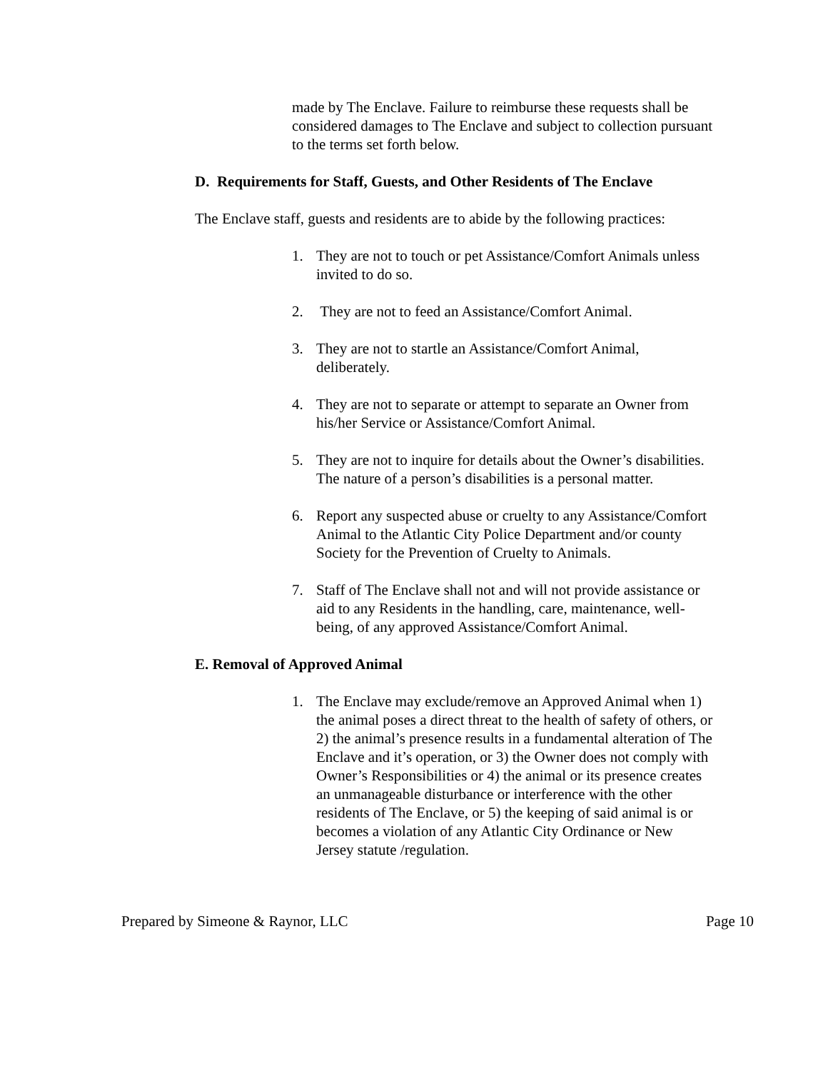made by The Enclave. Failure to reimburse these requests shall be considered damages to The Enclave and subject to collection pursuant to the terms set forth below.
D. Requirements for Staff, Guests, and Other Residents of The Enclave
The Enclave staff, guests and residents are to abide by the following practices:
1. They are not to touch or pet Assistance/Comfort Animals unless invited to do so.
2. They are not to feed an Assistance/Comfort Animal.
3. They are not to startle an Assistance/Comfort Animal, deliberately.
4. They are not to separate or attempt to separate an Owner from his/her Service or Assistance/Comfort Animal.
5. They are not to inquire for details about the Owner’s disabilities. The nature of a person’s disabilities is a personal matter.
6. Report any suspected abuse or cruelty to any Assistance/Comfort Animal to the Atlantic City Police Department and/or county Society for the Prevention of Cruelty to Animals.
7. Staff of The Enclave shall not and will not provide assistance or aid to any Residents in the handling, care, maintenance, well-being, of any approved Assistance/Comfort Animal.
E. Removal of Approved Animal
1. The Enclave may exclude/remove an Approved Animal when 1) the animal poses a direct threat to the health of safety of others, or 2) the animal’s presence results in a fundamental alteration of The Enclave and it’s operation, or 3) the Owner does not comply with Owner’s Responsibilities or 4) the animal or its presence creates an unmanageable disturbance or interference with the other residents of The Enclave, or 5) the keeping of said animal is or becomes a violation of any Atlantic City Ordinance or New Jersey statute /regulation.
Prepared by Simeone & Raynor, LLC Page 10